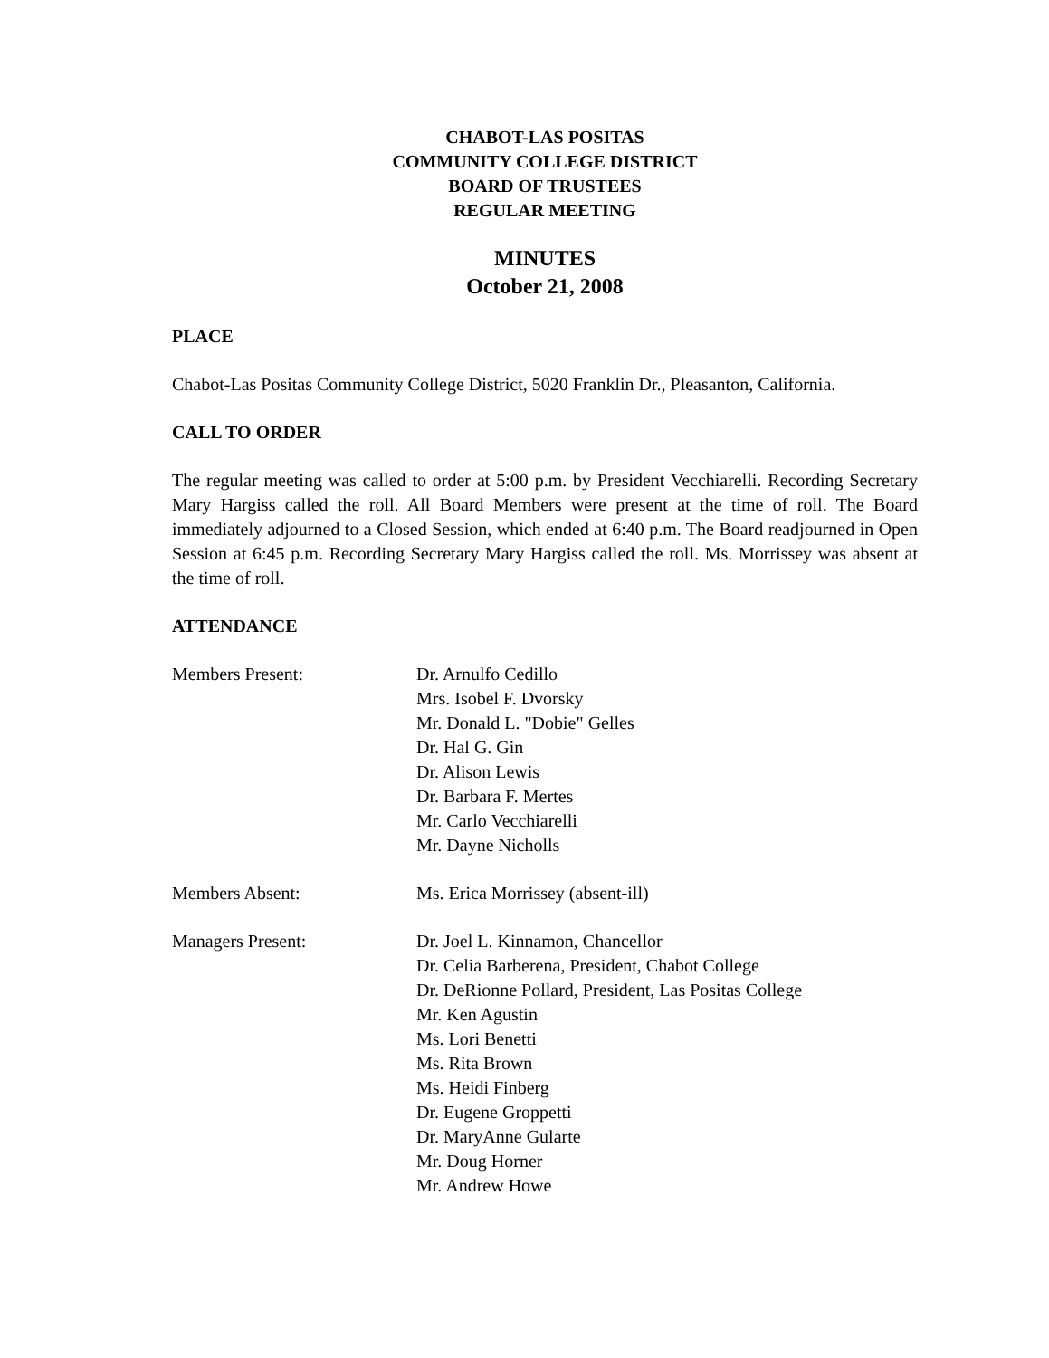CHABOT-LAS POSITAS
COMMUNITY COLLEGE DISTRICT
BOARD OF TRUSTEES
REGULAR MEETING
MINUTES
October 21, 2008
PLACE
Chabot-Las Positas Community College District, 5020 Franklin Dr., Pleasanton, California.
CALL TO ORDER
The regular meeting was called to order at 5:00 p.m. by President Vecchiarelli. Recording Secretary Mary Hargiss called the roll. All Board Members were present at the time of roll. The Board immediately adjourned to a Closed Session, which ended at 6:40 p.m. The Board readjourned in Open Session at 6:45 p.m. Recording Secretary Mary Hargiss called the roll. Ms. Morrissey was absent at the time of roll.
ATTENDANCE
Members Present: Dr. Arnulfo Cedillo
Mrs. Isobel F. Dvorsky
Mr. Donald L. "Dobie" Gelles
Dr. Hal G. Gin
Dr. Alison Lewis
Dr. Barbara F. Mertes
Mr. Carlo Vecchiarelli
Mr. Dayne Nicholls
Members Absent: Ms. Erica Morrissey (absent-ill)
Managers Present: Dr. Joel L. Kinnamon, Chancellor
Dr. Celia Barberena, President, Chabot College
Dr. DeRionne Pollard, President, Las Positas College
Mr. Ken Agustin
Ms. Lori Benetti
Ms. Rita Brown
Ms. Heidi Finberg
Dr. Eugene Groppetti
Dr. MaryAnne Gularte
Mr. Doug Horner
Mr. Andrew Howe